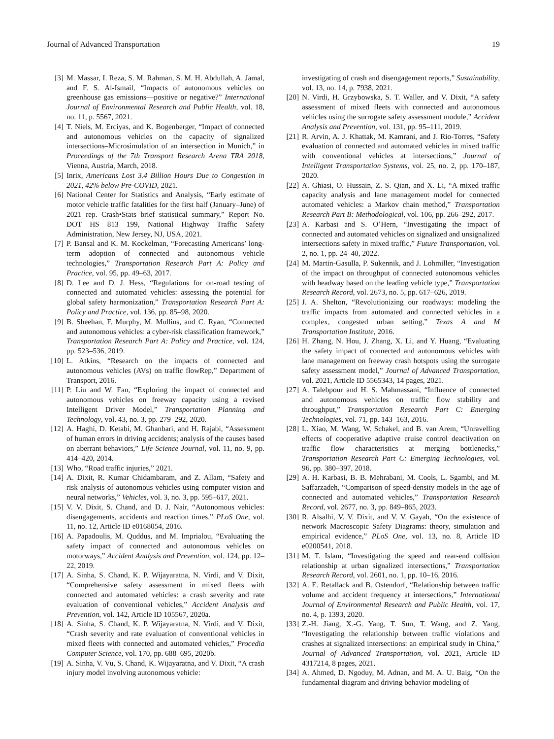Journal of Advanced Transportation 19
[3] M. Massar, I. Reza, S. M. Rahman, S. M. H. Abdullah, A. Jamal, and F. S. Al-Ismail, “Impacts of autonomous vehicles on greenhouse gas emissions—positive or negative?” International Journal of Environmental Research and Public Health, vol. 18, no. 11, p. 5567, 2021.
[4] T. Niels, M. Erciyas, and K. Bogenberger, “Impact of connected and autonomous vehicles on the capacity of signalized intersections–Microsimulation of an intersection in Munich,” in Proceedings of the 7th Transport Research Arena TRA 2018, Vienna, Austria, March, 2018.
[5] Inrix, Americans Lost 3.4 Billion Hours Due to Congestion in 2021, 42% below Pre-COVID, 2021.
[6] National Center for Statistics and Analysis, “Early estimate of motor vehicle traffic fatalities for the first half (January–June) of 2021 rep. Crash•Stats brief statistical summary,” Report No. DOT HS 813 199, National Highway Traffic Safety Administration, New Jersey, NJ, USA, 2021.
[7] P. Bansal and K. M. Kockelman, “Forecasting Americans’ long-term adoption of connected and autonomous vehicle technologies,” Transportation Research Part A: Policy and Practice, vol. 95, pp. 49–63, 2017.
[8] D. Lee and D. J. Hess, “Regulations for on-road testing of connected and automated vehicles: assessing the potential for global safety harmonization,” Transportation Research Part A: Policy and Practice, vol. 136, pp. 85–98, 2020.
[9] B. Sheehan, F. Murphy, M. Mullins, and C. Ryan, “Connected and autonomous vehicles: a cyber-risk classification framework,” Transportation Research Part A: Policy and Practice, vol. 124, pp. 523–536, 2019.
[10] L. Atkins, “Research on the impacts of connected and autonomous vehicles (AVs) on traffic flowRep,” Department of Transport, 2016.
[11] P. Liu and W. Fan, “Exploring the impact of connected and autonomous vehicles on freeway capacity using a revised Intelligent Driver Model,” Transportation Planning and Technology, vol. 43, no. 3, pp. 279–292, 2020.
[12] A. Haghi, D. Ketabi, M. Ghanbari, and H. Rajabi, “Assessment of human errors in driving accidents; analysis of the causes based on aberrant behaviors,” Life Science Journal, vol. 11, no. 9, pp. 414–420, 2014.
[13] Who, “Road traffic injuries,” 2021.
[14] A. Dixit, R. Kumar Chidambaram, and Z. Allam, “Safety and risk analysis of autonomous vehicles using computer vision and neural networks,” Vehicles, vol. 3, no. 3, pp. 595–617, 2021.
[15] V. V. Dixit, S. Chand, and D. J. Nair, “Autonomous vehicles: disengagements, accidents and reaction times,” PLoS One, vol. 11, no. 12, Article ID e0168054, 2016.
[16] A. Papadoulis, M. Quddus, and M. Imprialou, “Evaluating the safety impact of connected and autonomous vehicles on motorways,” Accident Analysis and Prevention, vol. 124, pp. 12–22, 2019.
[17] A. Sinha, S. Chand, K. P. Wijayaratna, N. Virdi, and V. Dixit, “Comprehensive safety assessment in mixed fleets with connected and automated vehicles: a crash severity and rate evaluation of conventional vehicles,” Accident Analysis and Prevention, vol. 142, Article ID 105567, 2020a.
[18] A. Sinha, S. Chand, K. P. Wijayaratna, N. Virdi, and V. Dixit, “Crash severity and rate evaluation of conventional vehicles in mixed fleets with connected and automated vehicles,” Procedia Computer Science, vol. 170, pp. 688–695, 2020b.
[19] A. Sinha, V. Vu, S. Chand, K. Wijayaratna, and V. Dixit, “A crash injury model involving autonomous vehicle:
investigating of crash and disengagement reports,” Sustainability, vol. 13, no. 14, p. 7938, 2021.
[20] N. Virdi, H. Grzybowska, S. T. Waller, and V. Dixit, “A safety assessment of mixed fleets with connected and autonomous vehicles using the surrogate safety assessment module,” Accident Analysis and Prevention, vol. 131, pp. 95–111, 2019.
[21] R. Arvin, A. J. Khattak, M. Kamrani, and J. Rio-Torres, “Safety evaluation of connected and automated vehicles in mixed traffic with conventional vehicles at intersections,” Journal of Intelligent Transportation Systems, vol. 25, no. 2, pp. 170–187, 2020.
[22] A. Ghiasi, O. Hussain, Z. S. Qian, and X. Li, “A mixed traffic capacity analysis and lane management model for connected automated vehicles: a Markov chain method,” Transportation Research Part B: Methodological, vol. 106, pp. 266–292, 2017.
[23] A. Karbasi and S. O’Hern, “Investigating the impact of connected and automated vehicles on signalized and unsignalized intersections safety in mixed traffic,” Future Transportation, vol. 2, no. 1, pp. 24–40, 2022.
[24] M. Martin-Gasulla, P. Sukennik, and J. Lohmiller, “Investigation of the impact on throughput of connected autonomous vehicles with headway based on the leading vehicle type,” Transportation Research Record, vol. 2673, no. 5, pp. 617–626, 2019.
[25] J. A. Shelton, “Revolutionizing our roadways: modeling the traffic impacts from automated and connected vehicles in a complex, congested urban setting,” Texas A and M Transportation Institute, 2016.
[26] H. Zhang, N. Hou, J. Zhang, X. Li, and Y. Huang, “Evaluating the safety impact of connected and autonomous vehicles with lane management on freeway crash hotspots using the surrogate safety assessment model,” Journal of Advanced Transportation, vol. 2021, Article ID 5565343, 14 pages, 2021.
[27] A. Talebpour and H. S. Mahmassani, “Influence of connected and autonomous vehicles on traffic flow stability and throughput,” Transportation Research Part C: Emerging Technologies, vol. 71, pp. 143–163, 2016.
[28] L. Xiao, M. Wang, W. Schakel, and B. van Arem, “Unravelling effects of cooperative adaptive cruise control deactivation on traffic flow characteristics at merging bottlenecks,” Transportation Research Part C: Emerging Technologies, vol. 96, pp. 380–397, 2018.
[29] A. H. Karbasi, B. B. Mehrabani, M. Cools, L. Sgambi, and M. Saffarzadeh, “Comparison of speed-density models in the age of connected and automated vehicles,” Transportation Research Record, vol. 2677, no. 3, pp. 849–865, 2023.
[30] R. Alsalhi, V. V. Dixit, and V. V. Gayah, “On the existence of network Macroscopic Safety Diagrams: theory, simulation and empirical evidence,” PLoS One, vol. 13, no. 8, Article ID e0200541, 2018.
[31] M. T. Islam, “Investigating the speed and rear-end collision relationship at urban signalized intersections,” Transportation Research Record, vol. 2601, no. 1, pp. 10–16, 2016.
[32] A. E. Retallack and B. Ostendorf, “Relationship between traffic volume and accident frequency at intersections,” International Journal of Environmental Research and Public Health, vol. 17, no. 4, p. 1393, 2020.
[33] Z.-H. Jiang, X.-G. Yang, T. Sun, T. Wang, and Z. Yang, “Investigating the relationship between traffic violations and crashes at signalized intersections: an empirical study in China,” Journal of Advanced Transportation, vol. 2021, Article ID 4317214, 8 pages, 2021.
[34] A. Ahmed, D. Ngoduy, M. Adnan, and M. A. U. Baig, “On the fundamental diagram and driving behavior modeling of